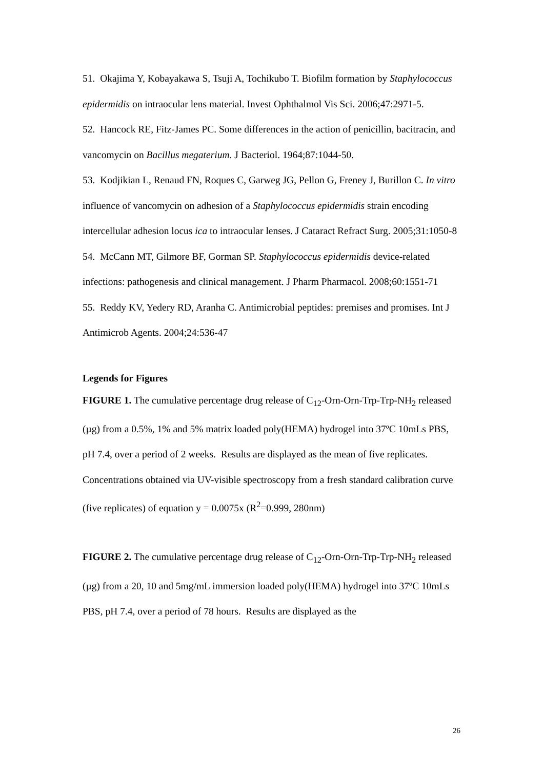51. Okajima Y, Kobayakawa S, Tsuji A, Tochikubo T. Biofilm formation by Staphylococcus epidermidis on intraocular lens material. Invest Ophthalmol Vis Sci. 2006;47:2971-5.
52. Hancock RE, Fitz-James PC. Some differences in the action of penicillin, bacitracin, and vancomycin on Bacillus megaterium. J Bacteriol. 1964;87:1044-50.
53. Kodjikian L, Renaud FN, Roques C, Garweg JG, Pellon G, Freney J, Burillon C. In vitro influence of vancomycin on adhesion of a Staphylococcus epidermidis strain encoding intercellular adhesion locus ica to intraocular lenses. J Cataract Refract Surg. 2005;31:1050-8
54. McCann MT, Gilmore BF, Gorman SP. Staphylococcus epidermidis device-related infections: pathogenesis and clinical management. J Pharm Pharmacol. 2008;60:1551-71
55. Reddy KV, Yedery RD, Aranha C. Antimicrobial peptides: premises and promises. Int J Antimicrob Agents. 2004;24:536-47
Legends for Figures
FIGURE 1. The cumulative percentage drug release of C<sub>12</sub>-Orn-Orn-Trp-Trp-NH<sub>2</sub> released (µg) from a 0.5%, 1% and 5% matrix loaded poly(HEMA) hydrogel into 37ºC 10mLs PBS, pH 7.4, over a period of 2 weeks. Results are displayed as the mean of five replicates. Concentrations obtained via UV-visible spectroscopy from a fresh standard calibration curve (five replicates) of equation y = 0.0075x (R<sup>2</sup>=0.999, 280nm)
FIGURE 2. The cumulative percentage drug release of C<sub>12</sub>-Orn-Orn-Trp-Trp-NH<sub>2</sub> released (µg) from a 20, 10 and 5mg/mL immersion loaded poly(HEMA) hydrogel into 37ºC 10mLs PBS, pH 7.4, over a period of 78 hours. Results are displayed as the
26